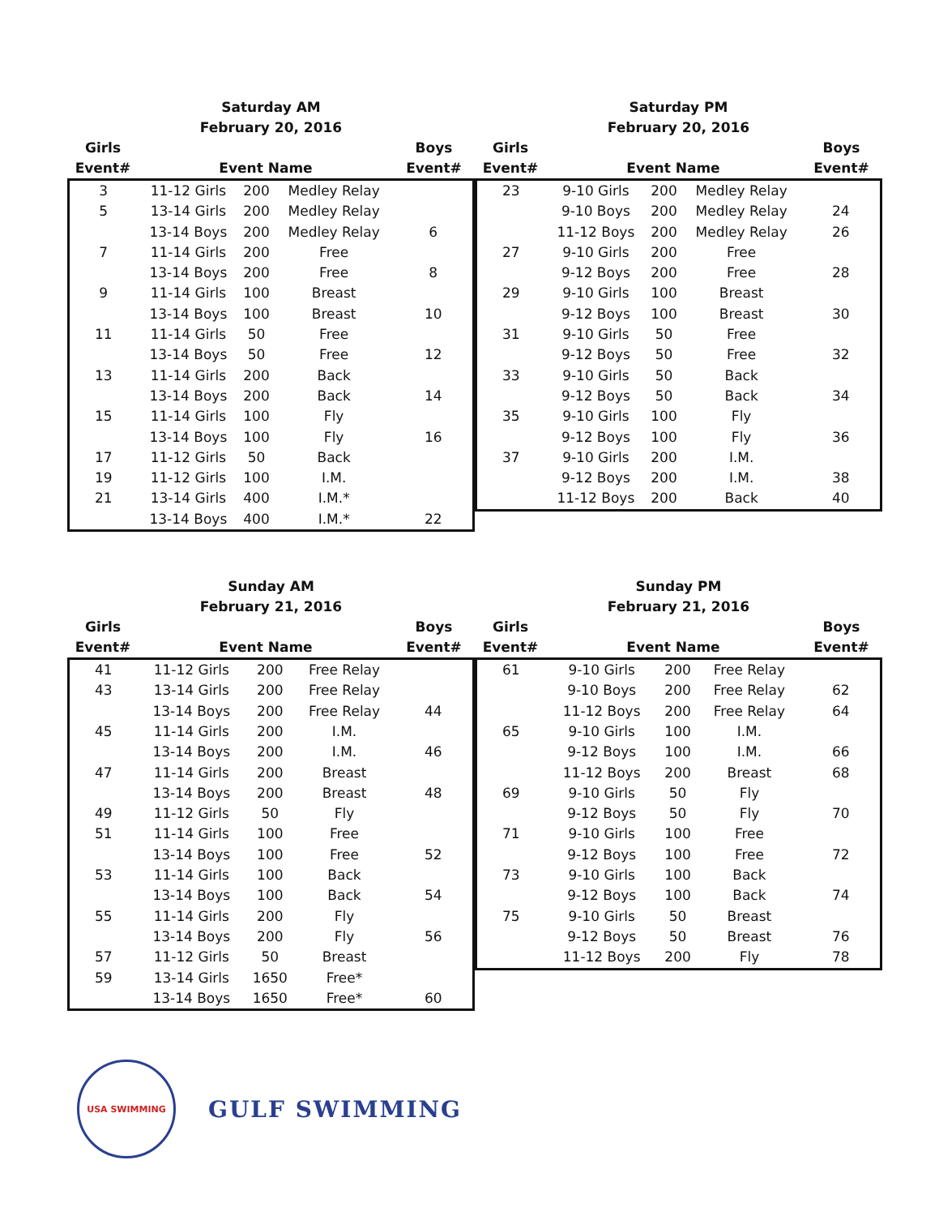Saturday AM
February 20, 2016
| Girls Event# | Event Name | | | Boys Event# |
| --- | --- | --- | --- | --- |
| 3 | 11-12 Girls | 200 | Medley Relay | |
| 5 | 13-14 Girls | 200 | Medley Relay | |
| | 13-14 Boys | 200 | Medley Relay | 6 |
| 7 | 11-14 Girls | 200 | Free | |
| | 13-14 Boys | 200 | Free | 8 |
| 9 | 11-14 Girls | 100 | Breast | |
| | 13-14 Boys | 100 | Breast | 10 |
| 11 | 11-14 Girls | 50 | Free | |
| | 13-14 Boys | 50 | Free | 12 |
| 13 | 11-14 Girls | 200 | Back | |
| | 13-14 Boys | 200 | Back | 14 |
| 15 | 11-14 Girls | 100 | Fly | |
| | 13-14 Boys | 100 | Fly | 16 |
| 17 | 11-12 Girls | 50 | Back | |
| 19 | 11-12 Girls | 100 | I.M. | |
| 21 | 13-14 Girls | 400 | I.M.* | |
| | 13-14 Boys | 400 | I.M.* | 22 |
Saturday PM
February 20, 2016
| Girls Event# | Event Name | | | Boys Event# |
| --- | --- | --- | --- | --- |
| 23 | 9-10 Girls | 200 | Medley Relay | |
| | 9-10 Boys | 200 | Medley Relay | 24 |
| | 11-12 Boys | 200 | Medley Relay | 26 |
| 27 | 9-10 Girls | 200 | Free | |
| | 9-12 Boys | 200 | Free | 28 |
| 29 | 9-10 Girls | 100 | Breast | |
| | 9-12 Boys | 100 | Breast | 30 |
| 31 | 9-10 Girls | 50 | Free | |
| | 9-12 Boys | 50 | Free | 32 |
| 33 | 9-10 Girls | 50 | Back | |
| | 9-12 Boys | 50 | Back | 34 |
| 35 | 9-10 Girls | 100 | Fly | |
| | 9-12 Boys | 100 | Fly | 36 |
| 37 | 9-10 Girls | 200 | I.M. | |
| | 9-12 Boys | 200 | I.M. | 38 |
| | 11-12 Boys | 200 | Back | 40 |
Sunday AM
February 21, 2016
| Girls Event# | Event Name | | | Boys Event# |
| --- | --- | --- | --- | --- |
| 41 | 11-12 Girls | 200 | Free Relay | |
| 43 | 13-14 Girls | 200 | Free Relay | |
| | 13-14 Boys | 200 | Free Relay | 44 |
| 45 | 11-14 Girls | 200 | I.M. | |
| | 13-14 Boys | 200 | I.M. | 46 |
| 47 | 11-14 Girls | 200 | Breast | |
| | 13-14 Boys | 200 | Breast | 48 |
| 49 | 11-12 Girls | 50 | Fly | |
| 51 | 11-14 Girls | 100 | Free | |
| | 13-14 Boys | 100 | Free | 52 |
| 53 | 11-14 Girls | 100 | Back | |
| | 13-14 Boys | 100 | Back | 54 |
| 55 | 11-14 Girls | 200 | Fly | |
| | 13-14 Boys | 200 | Fly | 56 |
| 57 | 11-12 Girls | 50 | Breast | |
| 59 | 13-14 Girls | 1650 | Free* | |
| | 13-14 Boys | 1650 | Free* | 60 |
Sunday PM
February 21, 2016
| Girls Event# | Event Name | | | Boys Event# |
| --- | --- | --- | --- | --- |
| 61 | 9-10 Girls | 200 | Free Relay | |
| | 9-10 Boys | 200 | Free Relay | 62 |
| | 11-12 Boys | 200 | Free Relay | 64 |
| 65 | 9-10 Girls | 100 | I.M. | |
| | 9-12 Boys | 100 | I.M. | 66 |
| | 11-12 Boys | 200 | Breast | 68 |
| 69 | 9-10 Girls | 50 | Fly | |
| | 9-12 Boys | 50 | Fly | 70 |
| 71 | 9-10 Girls | 100 | Free | |
| | 9-12 Boys | 100 | Free | 72 |
| 73 | 9-10 Girls | 100 | Back | |
| | 9-12 Boys | 100 | Back | 74 |
| 75 | 9-10 Girls | 50 | Breast | |
| | 9-12 Boys | 50 | Breast | 76 |
| | 11-12 Boys | 200 | Fly | 78 |
USA SWIMMING
GULF SWIMMING